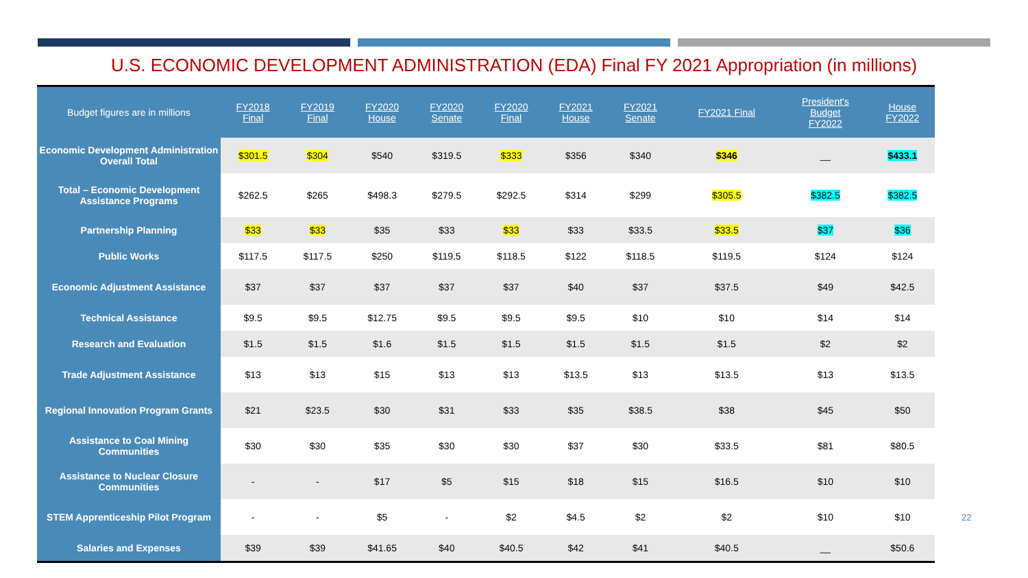U.S. ECONOMIC DEVELOPMENT ADMINISTRATION (EDA) Final FY 2021 Appropriation (in millions)
| Budget figures are in millions | FY2018 Final | FY2019 Final | FY2020 House | FY2020 Senate | FY2020 Final | FY2021 House | FY2021 Senate | FY2021 Final | President's Budget FY2022 | House FY2022 |
| --- | --- | --- | --- | --- | --- | --- | --- | --- | --- | --- |
| Economic Development Administration Overall Total | $301.5 | $304 | $540 | $319.5 | $333 | $356 | $340 | $346 | __ | $433.1 |
| Total – Economic Development Assistance Programs | $262.5 | $265 | $498.3 | $279.5 | $292.5 | $314 | $299 | $305.5 | $382.5 | $382.5 |
| Partnership Planning | $33 | $33 | $35 | $33 | $33 | $33 | $33.5 | $33.5 | $37 | $36 |
| Public Works | $117.5 | $117.5 | $250 | $119.5 | $118.5 | $122 | $118.5 | $119.5 | $124 | $124 |
| Economic Adjustment Assistance | $37 | $37 | $37 | $37 | $37 | $40 | $37 | $37.5 | $49 | $42.5 |
| Technical Assistance | $9.5 | $9.5 | $12.75 | $9.5 | $9.5 | $9.5 | $10 | $10 | $14 | $14 |
| Research and Evaluation | $1.5 | $1.5 | $1.6 | $1.5 | $1.5 | $1.5 | $1.5 | $1.5 | $2 | $2 |
| Trade Adjustment Assistance | $13 | $13 | $15 | $13 | $13 | $13.5 | $13 | $13.5 | $13 | $13.5 |
| Regional Innovation Program Grants | $21 | $23.5 | $30 | $31 | $33 | $35 | $38.5 | $38 | $45 | $50 |
| Assistance to Coal Mining Communities | $30 | $30 | $35 | $30 | $30 | $37 | $30 | $33.5 | $81 | $80.5 |
| Assistance to Nuclear Closure Communities | - | - | $17 | $5 | $15 | $18 | $15 | $16.5 | $10 | $10 |
| STEM Apprenticeship Pilot Program | - | - | $5 | - | $2 | $4.5 | $2 | $2 | $10 | $10 |
| Salaries and Expenses | $39 | $39 | $41.65 | $40 | $40.5 | $42 | $41 | $40.5 | __ | $50.6 |
22